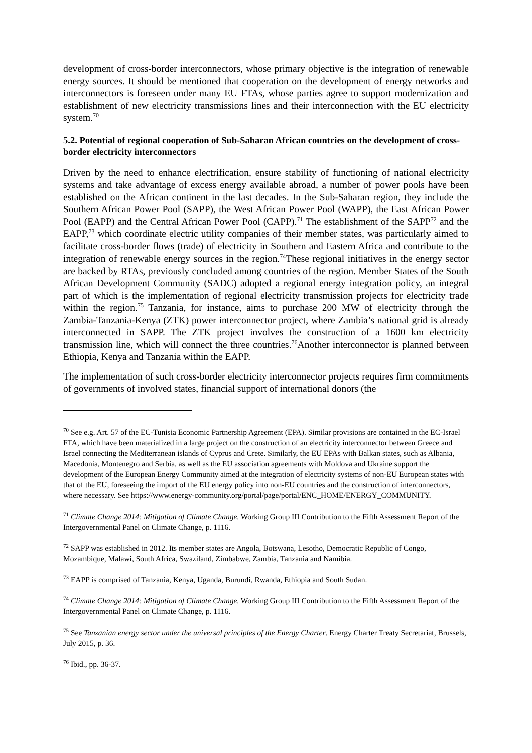development of cross-border interconnectors, whose primary objective is the integration of renewable energy sources. It should be mentioned that cooperation on the development of energy networks and interconnectors is foreseen under many EU FTAs, whose parties agree to support modernization and establishment of new electricity transmissions lines and their interconnection with the EU electricity system.<sup>70</sup>
5.2. Potential of regional cooperation of Sub-Saharan African countries on the development of cross-border electricity interconnectors
Driven by the need to enhance electrification, ensure stability of functioning of national electricity systems and take advantage of excess energy available abroad, a number of power pools have been established on the African continent in the last decades. In the Sub-Saharan region, they include the Southern African Power Pool (SAPP), the West African Power Pool (WAPP), the East African Power Pool (EAPP) and the Central African Power Pool (CAPP).<sup>71</sup> The establishment of the SAPP<sup>72</sup> and the EAPP,<sup>73</sup> which coordinate electric utility companies of their member states, was particularly aimed to facilitate cross-border flows (trade) of electricity in Southern and Eastern Africa and contribute to the integration of renewable energy sources in the region.<sup>74</sup>These regional initiatives in the energy sector are backed by RTAs, previously concluded among countries of the region. Member States of the South African Development Community (SADC) adopted a regional energy integration policy, an integral part of which is the implementation of regional electricity transmission projects for electricity trade within the region.<sup>75</sup> Tanzania, for instance, aims to purchase 200 MW of electricity through the Zambia-Tanzania-Kenya (ZTK) power interconnector project, where Zambia’s national grid is already interconnected in SAPP. The ZTK project involves the construction of a 1600 km electricity transmission line, which will connect the three countries.<sup>76</sup>Another interconnector is planned between Ethiopia, Kenya and Tanzania within the EAPP.
The implementation of such cross-border electricity interconnector projects requires firm commitments of governments of involved states, financial support of international donors (the
<sup>70</sup> See e.g. Art. 57 of the EC-Tunisia Economic Partnership Agreement (EPA). Similar provisions are contained in the EC-Israel FTA, which have been materialized in a large project on the construction of an electricity interconnector between Greece and Israel connecting the Mediterranean islands of Cyprus and Crete. Similarly, the EU EPAs with Balkan states, such as Albania, Macedonia, Montenegro and Serbia, as well as the EU association agreements with Moldova and Ukraine support the development of the European Energy Community aimed at the integration of electricity systems of non-EU European states with that of the EU, foreseeing the import of the EU energy policy into non-EU countries and the construction of interconnectors, where necessary. See https://www.energy-community.org/portal/page/portal/ENC_HOME/ENERGY_COMMUNITY.
<sup>71</sup> Climate Change 2014: Mitigation of Climate Change. Working Group III Contribution to the Fifth Assessment Report of the Intergovernmental Panel on Climate Change, p. 1116.
<sup>72</sup> SAPP was established in 2012. Its member states are Angola, Botswana, Lesotho, Democratic Republic of Congo, Mozambique, Malawi, South Africa, Swaziland, Zimbabwe, Zambia, Tanzania and Namibia.
<sup>73</sup> EAPP is comprised of Tanzania, Kenya, Uganda, Burundi, Rwanda, Ethiopia and South Sudan.
<sup>74</sup> Climate Change 2014: Mitigation of Climate Change. Working Group III Contribution to the Fifth Assessment Report of the Intergovernmental Panel on Climate Change, p. 1116.
<sup>75</sup> See Tanzanian energy sector under the universal principles of the Energy Charter. Energy Charter Treaty Secretariat, Brussels, July 2015, p. 36.
<sup>76</sup> Ibid., pp. 36-37.